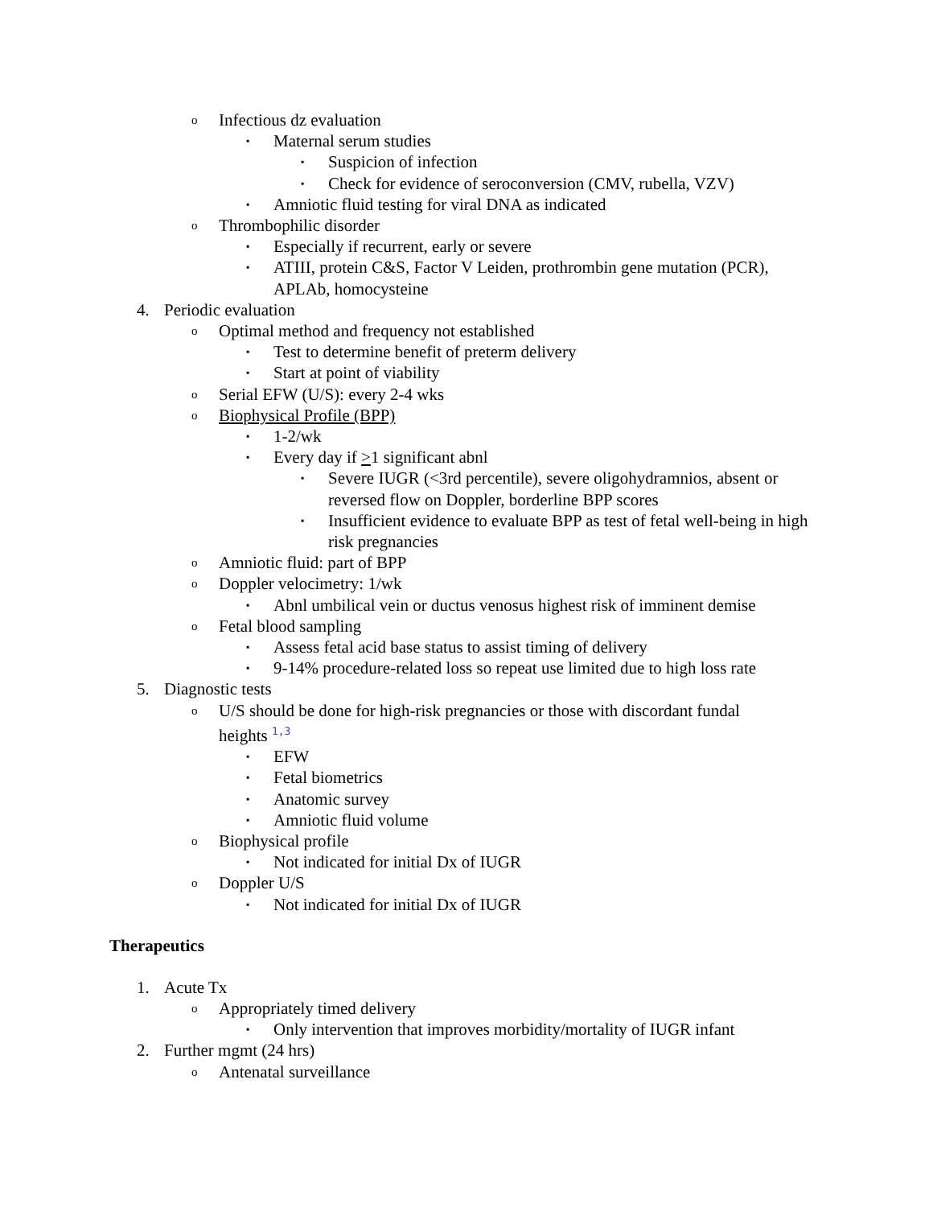o Infectious dz evaluation
▪ Maternal serum studies
▪ Suspicion of infection
▪ Check for evidence of seroconversion (CMV, rubella, VZV)
▪ Amniotic fluid testing for viral DNA as indicated
o Thrombophilic disorder
▪ Especially if recurrent, early or severe
▪ ATIII, protein C&S, Factor V Leiden, prothrombin gene mutation (PCR), APLAb, homocysteine
4. Periodic evaluation
o Optimal method and frequency not established
▪ Test to determine benefit of preterm delivery
▪ Start at point of viability
o Serial EFW (U/S): every 2-4 wks
o Biophysical Profile (BPP)
▪ 1-2/wk
▪ Every day if >1 significant abnl
▪ Severe IUGR (<3rd percentile), severe oligohydramnios, absent or reversed flow on Doppler, borderline BPP scores
▪ Insufficient evidence to evaluate BPP as test of fetal well-being in high risk pregnancies
o Amniotic fluid: part of BPP
o Doppler velocimetry: 1/wk
▪ Abnl umbilical vein or ductus venosus highest risk of imminent demise
o Fetal blood sampling
▪ Assess fetal acid base status to assist timing of delivery
▪ 9-14% procedure-related loss so repeat use limited due to high loss rate
5. Diagnostic tests
o U/S should be done for high-risk pregnancies or those with discordant fundal heights <sup>1,3</sup>
▪ EFW
▪ Fetal biometrics
▪ Anatomic survey
▪ Amniotic fluid volume
o Biophysical profile
▪ Not indicated for initial Dx of IUGR
o Doppler U/S
▪ Not indicated for initial Dx of IUGR
Therapeutics
1. Acute Tx
o Appropriately timed delivery
▪ Only intervention that improves morbidity/mortality of IUGR infant
2. Further mgmt (24 hrs)
o Antenatal surveillance